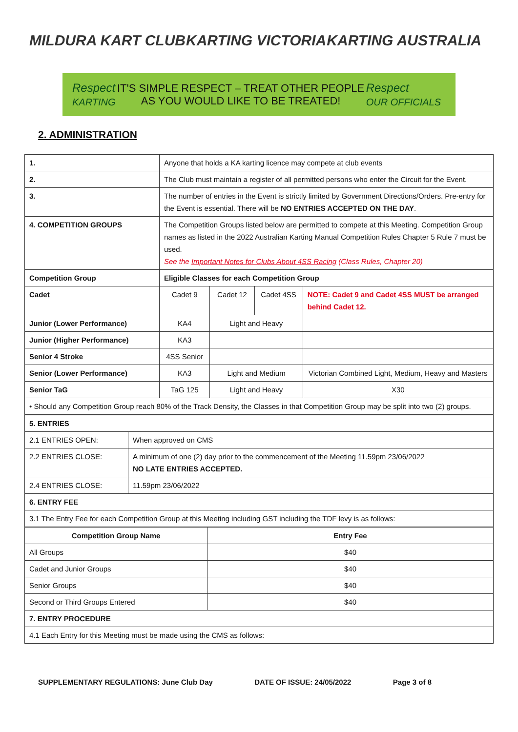MILDURA KART CLUB KARTING VICTORIA KARTING AUSTRALIA
Respect
KARTING
IT'S SIMPLE RESPECT – TREAT OTHER PEOPLE
AS YOU WOULD LIKE TO BE TREATED!
Respect
OUR OFFICIALS
2. ADMINISTRATION
| 1. | Anyone that holds a KA karting licence may compete at club events | | | |
| 2. | The Club must maintain a register of all permitted persons who enter the Circuit for the Event. | | | |
| 3. | The number of entries in the Event is strictly limited by Government Directions/Orders. Pre-entry for the Event is essential. There will be NO ENTRIES ACCEPTED ON THE DAY . | | | |
| 4. COMPETITION GROUPS | The Competition Groups listed below are permitted to compete at this Meeting. Competition Group names as listed in the 2022 Australian Karting Manual Competition Rules Chapter 5 Rule 7 must be used. See the Important Notes for Clubs About 4SS Racing (Class Rules, Chapter 20) | | | |
| Competition Group | Eligible Classes for each Competition Group | | | |
| Cadet | Cadet 9 | Cadet 12 | Cadet 4SS | NOTE: Cadet 9 and Cadet 4SS MUST be arranged behind Cadet 12. |
| Junior (Lower Performance) | KA4 | Light and Heavy | | |
| Junior (Higher Performance) | KA3 | | | |
| Senior 4 Stroke | 4SS Senior | | | |
| Senior (Lower Performance) | KA3 | Light and Medium | | Victorian Combined Light, Medium, Heavy and Masters |
| Senior TaG | TaG 125 | Light and Heavy | | X30 |
| • Should any Competition Group reach 80% of the Track Density, the Classes in that Competition Group may be split into two (2) groups. | | | | |
| 5. ENTRIES | |
| 2.1 ENTRIES OPEN: | When approved on CMS |
| 2.2 ENTRIES CLOSE: | A minimum of one (2) day prior to the commencement of the Meeting 11.59pm 23/06/2022 NO LATE ENTRIES ACCEPTED. |
| 2.4 ENTRIES CLOSE: | 11.59pm 23/06/2022 |
| 6. ENTRY FEE | |
| 3.1 The Entry Fee for each Competition Group at this Meeting including GST including the TDF levy is as follows: | |
| Competition Group Name | Entry Fee |
| --- | --- |
| All Groups | $40 |
| Cadet and Junior Groups | $40 |
| Senior Groups | $40 |
| Second or Third Groups Entered | $40 |
| 7. ENTRY PROCEDURE | |
| 4.1 Each Entry for this Meeting must be made using the CMS as follows: | |
SUPPLEMENTARY REGULATIONS: June Club Day DATE OF ISSUE: 24/05/2022 Page 3 of 8